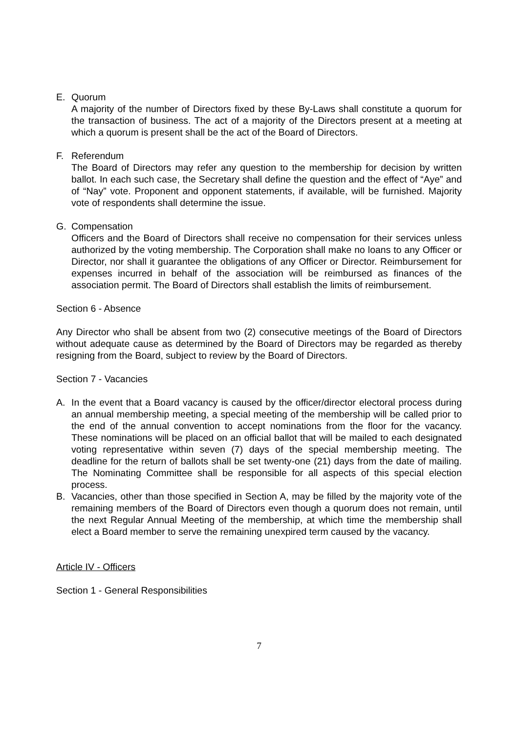E. Quorum
A majority of the number of Directors fixed by these By-Laws shall constitute a quorum for the transaction of business. The act of a majority of the Directors present at a meeting at which a quorum is present shall be the act of the Board of Directors.
F. Referendum
The Board of Directors may refer any question to the membership for decision by written ballot. In each such case, the Secretary shall define the question and the effect of “Aye” and of “Nay” vote. Proponent and opponent statements, if available, will be furnished. Majority vote of respondents shall determine the issue.
G. Compensation
Officers and the Board of Directors shall receive no compensation for their services unless authorized by the voting membership. The Corporation shall make no loans to any Officer or Director, nor shall it guarantee the obligations of any Officer or Director. Reimbursement for expenses incurred in behalf of the association will be reimbursed as finances of the association permit. The Board of Directors shall establish the limits of reimbursement.
Section 6 - Absence
Any Director who shall be absent from two (2) consecutive meetings of the Board of Directors without adequate cause as determined by the Board of Directors may be regarded as thereby resigning from the Board, subject to review by the Board of Directors.
Section 7 - Vacancies
A. In the event that a Board vacancy is caused by the officer/director electoral process during an annual membership meeting, a special meeting of the membership will be called prior to the end of the annual convention to accept nominations from the floor for the vacancy. These nominations will be placed on an official ballot that will be mailed to each designated voting representative within seven (7) days of the special membership meeting. The deadline for the return of ballots shall be set twenty-one (21) days from the date of mailing. The Nominating Committee shall be responsible for all aspects of this special election process.
B. Vacancies, other than those specified in Section A, may be filled by the majority vote of the remaining members of the Board of Directors even though a quorum does not remain, until the next Regular Annual Meeting of the membership, at which time the membership shall elect a Board member to serve the remaining unexpired term caused by the vacancy.
Article IV - Officers
Section 1 - General Responsibilities
7